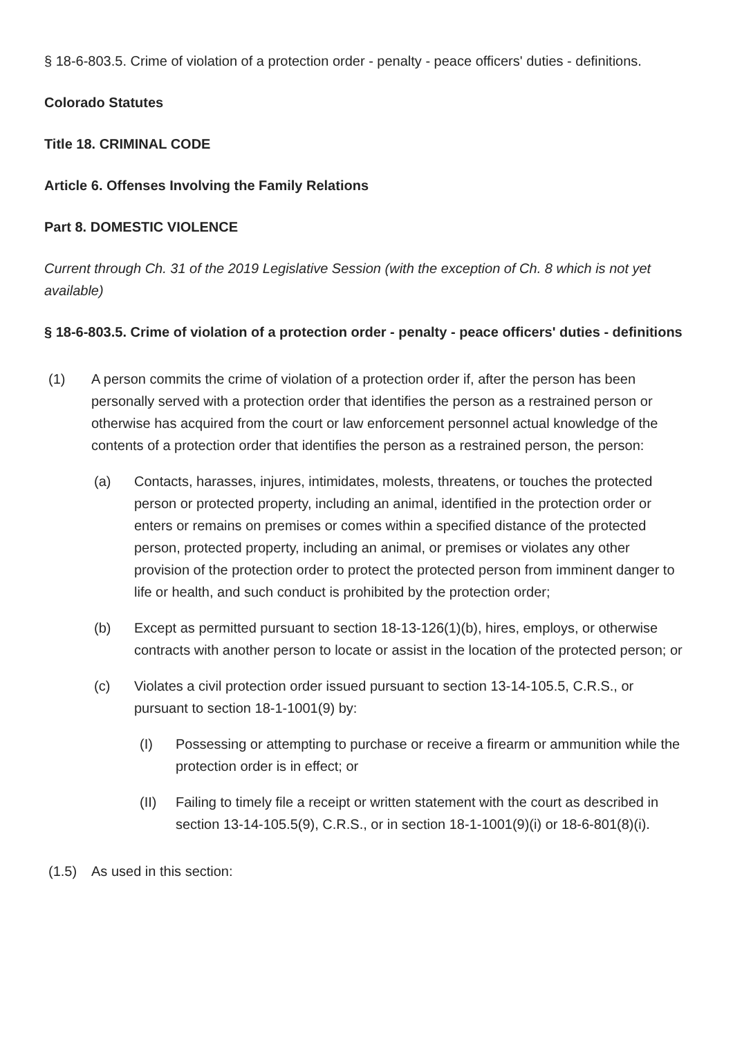§ 18-6-803.5. Crime of violation of a protection order - penalty - peace officers' duties - definitions.
Colorado Statutes
Title 18. CRIMINAL CODE
Article 6. Offenses Involving the Family Relations
Part 8. DOMESTIC VIOLENCE
Current through Ch. 31 of the 2019 Legislative Session (with the exception of Ch. 8 which is not yet available)
§ 18-6-803.5. Crime of violation of a protection order - penalty - peace officers' duties - definitions
(1) A person commits the crime of violation of a protection order if, after the person has been personally served with a protection order that identifies the person as a restrained person or otherwise has acquired from the court or law enforcement personnel actual knowledge of the contents of a protection order that identifies the person as a restrained person, the person:
(a) Contacts, harasses, injures, intimidates, molests, threatens, or touches the protected person or protected property, including an animal, identified in the protection order or enters or remains on premises or comes within a specified distance of the protected person, protected property, including an animal, or premises or violates any other provision of the protection order to protect the protected person from imminent danger to life or health, and such conduct is prohibited by the protection order;
(b) Except as permitted pursuant to section 18-13-126(1)(b), hires, employs, or otherwise contracts with another person to locate or assist in the location of the protected person; or
(c) Violates a civil protection order issued pursuant to section 13-14-105.5, C.R.S., or pursuant to section 18-1-1001(9) by:
(I) Possessing or attempting to purchase or receive a firearm or ammunition while the protection order is in effect; or
(II) Failing to timely file a receipt or written statement with the court as described in section 13-14-105.5(9), C.R.S., or in section 18-1-1001(9)(i) or 18-6-801(8)(i).
(1.5) As used in this section: